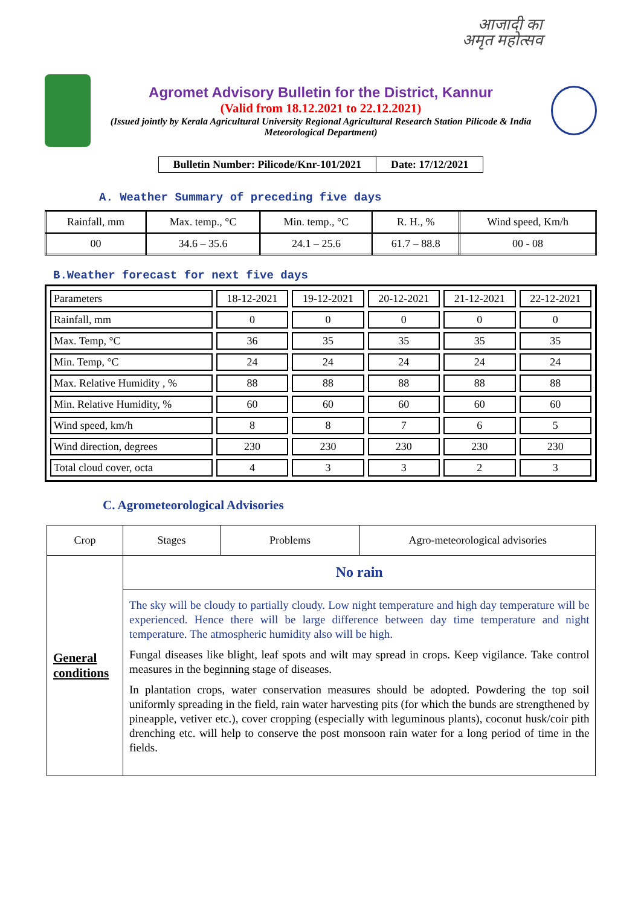आजादी का
अमृत महोत्सव
Agromet Advisory Bulletin for the District, Kannur
(Valid from 18.12.2021 to 22.12.2021)
(Issued jointly by Kerala Agricultural University Regional Agricultural Research Station Pilicode & India Meteorological Department)
| Bulletin Number: Pilicode/Knr-101/2021 | Date: 17/12/2021 |
A. Weather Summary of preceding five days
| Rainfall, mm | Max. temp., °C | Min. temp., °C | R. H., % | Wind speed, Km/h |
| 00 | 34.6 – 35.6 | 24.1 – 25.6 | 61.7 – 88.8 | 00 - 08 |
B.Weather forecast for next five days
| Parameters | 18-12-2021 | 19-12-2021 | 20-12-2021 | 21-12-2021 | 22-12-2021 |
| Rainfall, mm | 0 | 0 | 0 | 0 | 0 |
| Max. Temp, °C | 36 | 35 | 35 | 35 | 35 |
| Min. Temp, °C | 24 | 24 | 24 | 24 | 24 |
| Max. Relative Humidity , % | 88 | 88 | 88 | 88 | 88 |
| Min. Relative Humidity, % | 60 | 60 | 60 | 60 | 60 |
| Wind speed, km/h | 8 | 8 | 7 | 6 | 5 |
| Wind direction, degrees | 230 | 230 | 230 | 230 | 230 |
| Total cloud cover, octa | 4 | 3 | 3 | 2 | 3 |
C. Agrometeorological Advisories
| Crop | Stages | Problems | Agro-meteorological advisories |
| General conditions | No rain | | |
| | The sky will be cloudy to partially cloudy. Low night temperature and high day temperature will be experienced. Hence there will be large difference between day time temperature and night temperature. The atmospheric humidity also will be high. Fungal diseases like blight, leaf spots and wilt may spread in crops. Keep vigilance. Take control measures in the beginning stage of diseases. In plantation crops, water conservation measures should be adopted. Powdering the top soil uniformly spreading in the field, rain water harvesting pits (for which the bunds are strengthened by pineapple, vetiver etc.), cover cropping (especially with leguminous plants), coconut husk/coir pith drenching etc. will help to conserve the post monsoon rain water for a long period of time in the fields. | | |